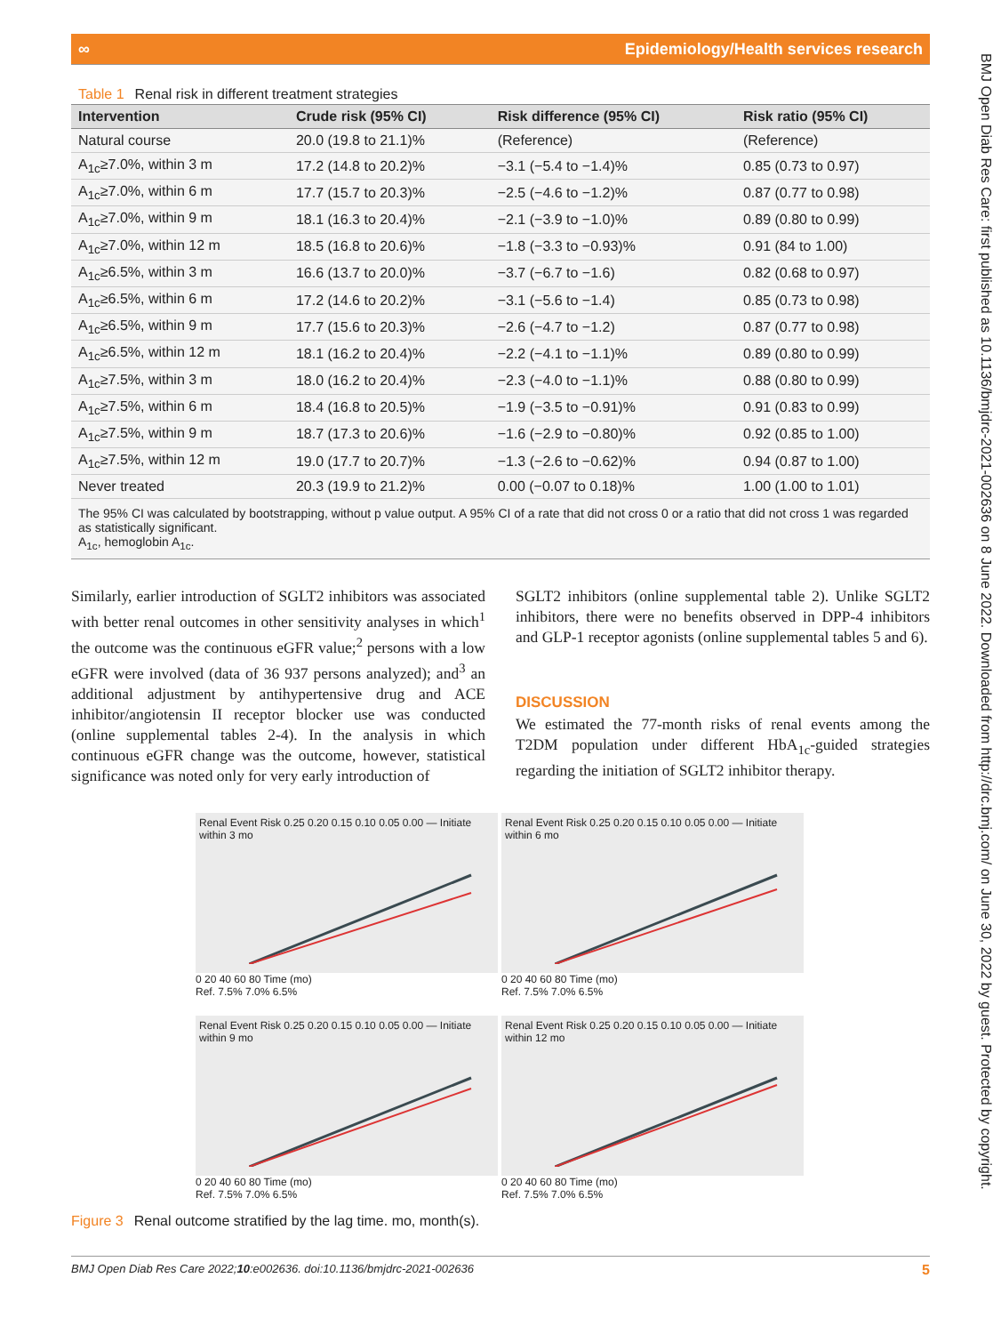∞ Epidemiology/Health services research
BMJ Open Diab Res Care: first published as 10.1136/bmjdrc-2021-002636 on 8 June 2022. Downloaded from http://drc.bmj.com/ on June 30, 2022 by guest. Protected by copyright.
Table 1 Renal risk in different treatment strategies
| Intervention | Crude risk (95% CI) | Risk difference (95% CI) | Risk ratio (95% CI) |
| --- | --- | --- | --- |
| Natural course | 20.0 (19.8 to 21.1)% | (Reference) | (Reference) |
| A<sub>1c</sub>≥7.0%, within 3 m | 17.2 (14.8 to 20.2)% | −3.1 (−5.4 to −1.4)% | 0.85 (0.73 to 0.97) |
| A<sub>1c</sub>≥7.0%, within 6 m | 17.7 (15.7 to 20.3)% | −2.5 (−4.6 to −1.2)% | 0.87 (0.77 to 0.98) |
| A<sub>1c</sub>≥7.0%, within 9 m | 18.1 (16.3 to 20.4)% | −2.1 (−3.9 to −1.0)% | 0.89 (0.80 to 0.99) |
| A<sub>1c</sub>≥7.0%, within 12 m | 18.5 (16.8 to 20.6)% | −1.8 (−3.3 to −0.93)% | 0.91 (84 to 1.00) |
| A<sub>1c</sub>≥6.5%, within 3 m | 16.6 (13.7 to 20.0)% | −3.7 (−6.7 to −1.6) | 0.82 (0.68 to 0.97) |
| A<sub>1c</sub>≥6.5%, within 6 m | 17.2 (14.6 to 20.2)% | −3.1 (−5.6 to −1.4) | 0.85 (0.73 to 0.98) |
| A<sub>1c</sub>≥6.5%, within 9 m | 17.7 (15.6 to 20.3)% | −2.6 (−4.7 to −1.2) | 0.87 (0.77 to 0.98) |
| A<sub>1c</sub>≥6.5%, within 12 m | 18.1 (16.2 to 20.4)% | −2.2 (−4.1 to −1.1)% | 0.89 (0.80 to 0.99) |
| A<sub>1c</sub>≥7.5%, within 3 m | 18.0 (16.2 to 20.4)% | −2.3 (−4.0 to −1.1)% | 0.88 (0.80 to 0.99) |
| A<sub>1c</sub>≥7.5%, within 6 m | 18.4 (16.8 to 20.5)% | −1.9 (−3.5 to −0.91)% | 0.91 (0.83 to 0.99) |
| A<sub>1c</sub>≥7.5%, within 9 m | 18.7 (17.3 to 20.6)% | −1.6 (−2.9 to −0.80)% | 0.92 (0.85 to 1.00) |
| A<sub>1c</sub>≥7.5%, within 12 m | 19.0 (17.7 to 20.7)% | −1.3 (−2.6 to −0.62)% | 0.94 (0.87 to 1.00) |
| Never treated | 20.3 (19.9 to 21.2)% | 0.00 (−0.07 to 0.18)% | 1.00 (1.00 to 1.01) |
The 95% CI was calculated by bootstrapping, without p value output. A 95% CI of a rate that did not cross 0 or a ratio that did not cross 1 was regarded as statistically significant.
A<sub>1c</sub>, hemoglobin A<sub>1c</sub>.
Similarly, earlier introduction of SGLT2 inhibitors was associated with better renal outcomes in other sensitivity analyses in which<sup>1</sup> the outcome was the continuous eGFR value;<sup>2</sup> persons with a low eGFR were involved (data of 36 937 persons analyzed); and<sup>3</sup> an additional adjustment by antihypertensive drug and ACE inhibitor/angiotensin II receptor blocker use was conducted (online supplemental tables 2-4). In the analysis in which continuous eGFR change was the outcome, however, statistical significance was noted only for very early introduction of
SGLT2 inhibitors (online supplemental table 2). Unlike SGLT2 inhibitors, there were no benefits observed in DPP-4 inhibitors and GLP-1 receptor agonists (online supplemental tables 5 and 6).
DISCUSSION
We estimated the 77-month risks of renal events among the T2DM population under different HbA<sub>1c</sub>-guided strategies regarding the initiation of SGLT2 inhibitor therapy.
Renal Event Risk 0.25 0.20 0.15 0.10 0.05 0.00 — Initiate within 3 mo
0 20 40 60 80 Time (mo)
Ref. 7.5% 7.0% 6.5%
Renal Event Risk 0.25 0.20 0.15 0.10 0.05 0.00 — Initiate within 6 mo
0 20 40 60 80 Time (mo)
Ref. 7.5% 7.0% 6.5%
Renal Event Risk 0.25 0.20 0.15 0.10 0.05 0.00 — Initiate within 9 mo
0 20 40 60 80 Time (mo)
Ref. 7.5% 7.0% 6.5%
Renal Event Risk 0.25 0.20 0.15 0.10 0.05 0.00 — Initiate within 12 mo
0 20 40 60 80 Time (mo)
Ref. 7.5% 7.0% 6.5%
Figure 3 Renal outcome stratified by the lag time. mo, month(s).
BMJ Open Diab Res Care 2022;10:e002636. doi:10.1136/bmjdrc-2021-002636 5